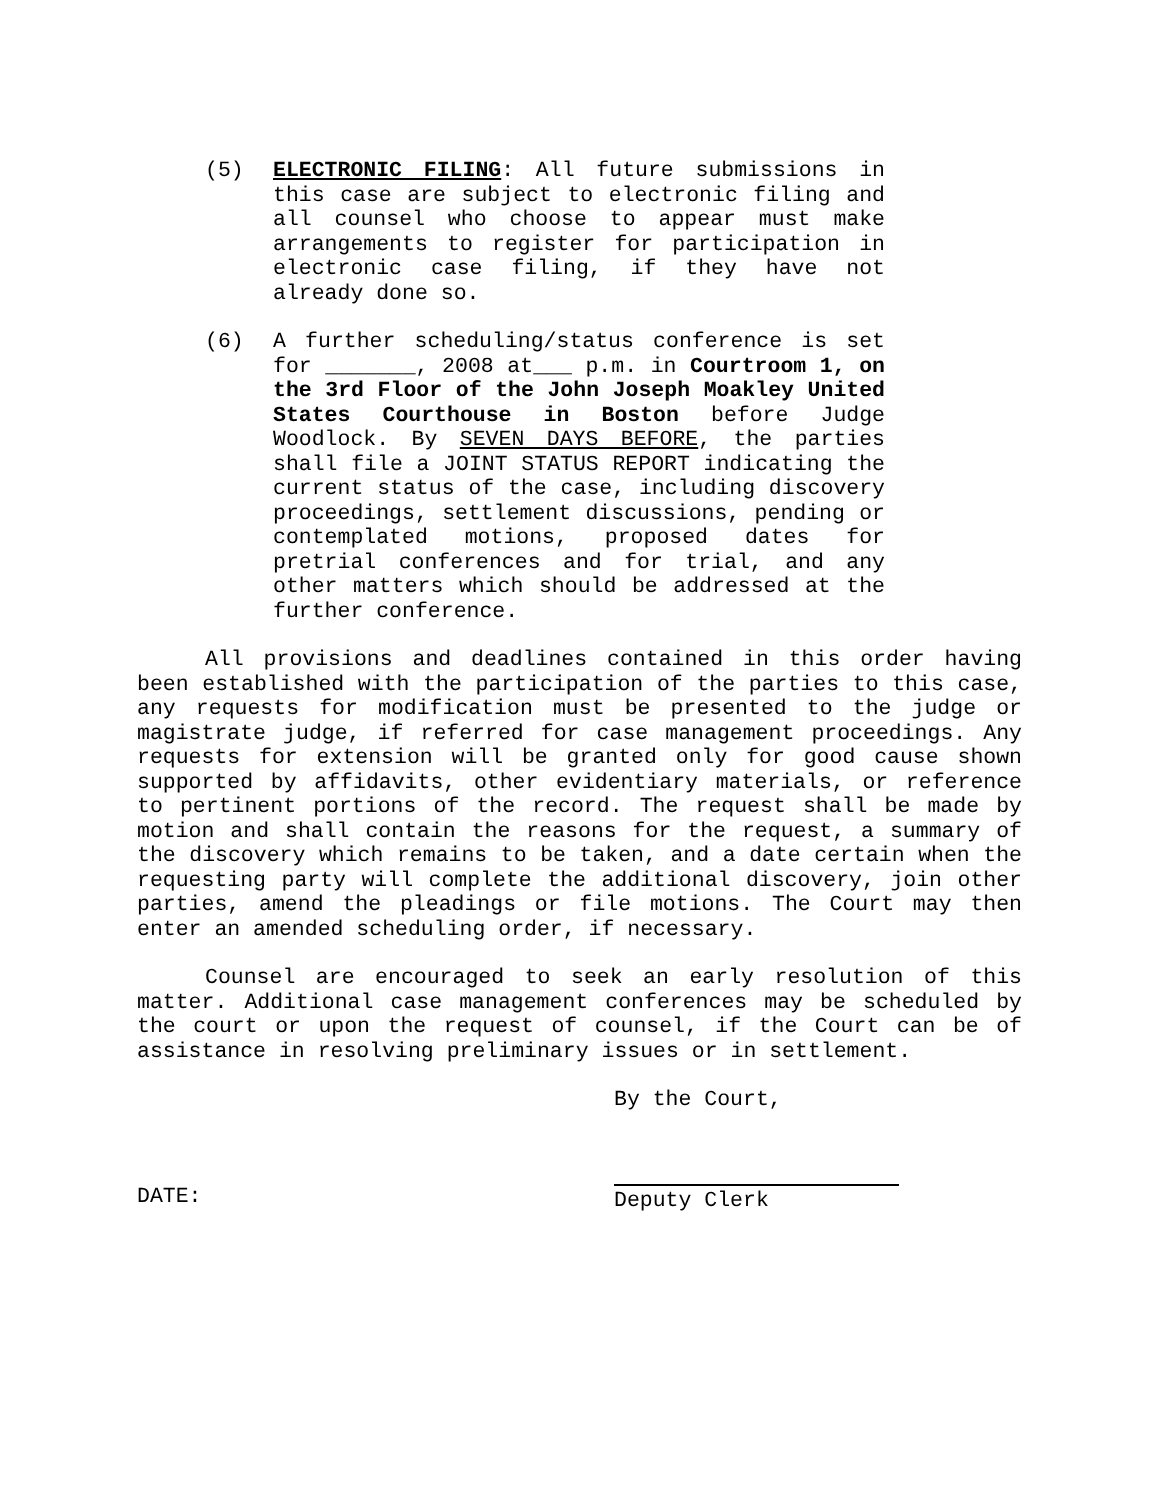(5) ELECTRONIC FILING: All future submissions in this case are subject to electronic filing and all counsel who choose to appear must make arrangements to register for participation in electronic case filing, if they have not already done so.
(6) A further scheduling/status conference is set for _______, 2008 at___ p.m. in Courtroom 1, on the 3rd Floor of the John Joseph Moakley United States Courthouse in Boston before Judge Woodlock. By SEVEN DAYS BEFORE, the parties shall file a JOINT STATUS REPORT indicating the current status of the case, including discovery proceedings, settlement discussions, pending or contemplated motions, proposed dates for pretrial conferences and for trial, and any other matters which should be addressed at the further conference.
All provisions and deadlines contained in this order having been established with the participation of the parties to this case, any requests for modification must be presented to the judge or magistrate judge, if referred for case management proceedings. Any requests for extension will be granted only for good cause shown supported by affidavits, other evidentiary materials, or reference to pertinent portions of the record. The request shall be made by motion and shall contain the reasons for the request, a summary of the discovery which remains to be taken, and a date certain when the requesting party will complete the additional discovery, join other parties, amend the pleadings or file motions. The Court may then enter an amended scheduling order, if necessary.
Counsel are encouraged to seek an early resolution of this matter. Additional case management conferences may be scheduled by the court or upon the request of counsel, if the Court can be of assistance in resolving preliminary issues or in settlement.
By the Court,
DATE:
Deputy Clerk